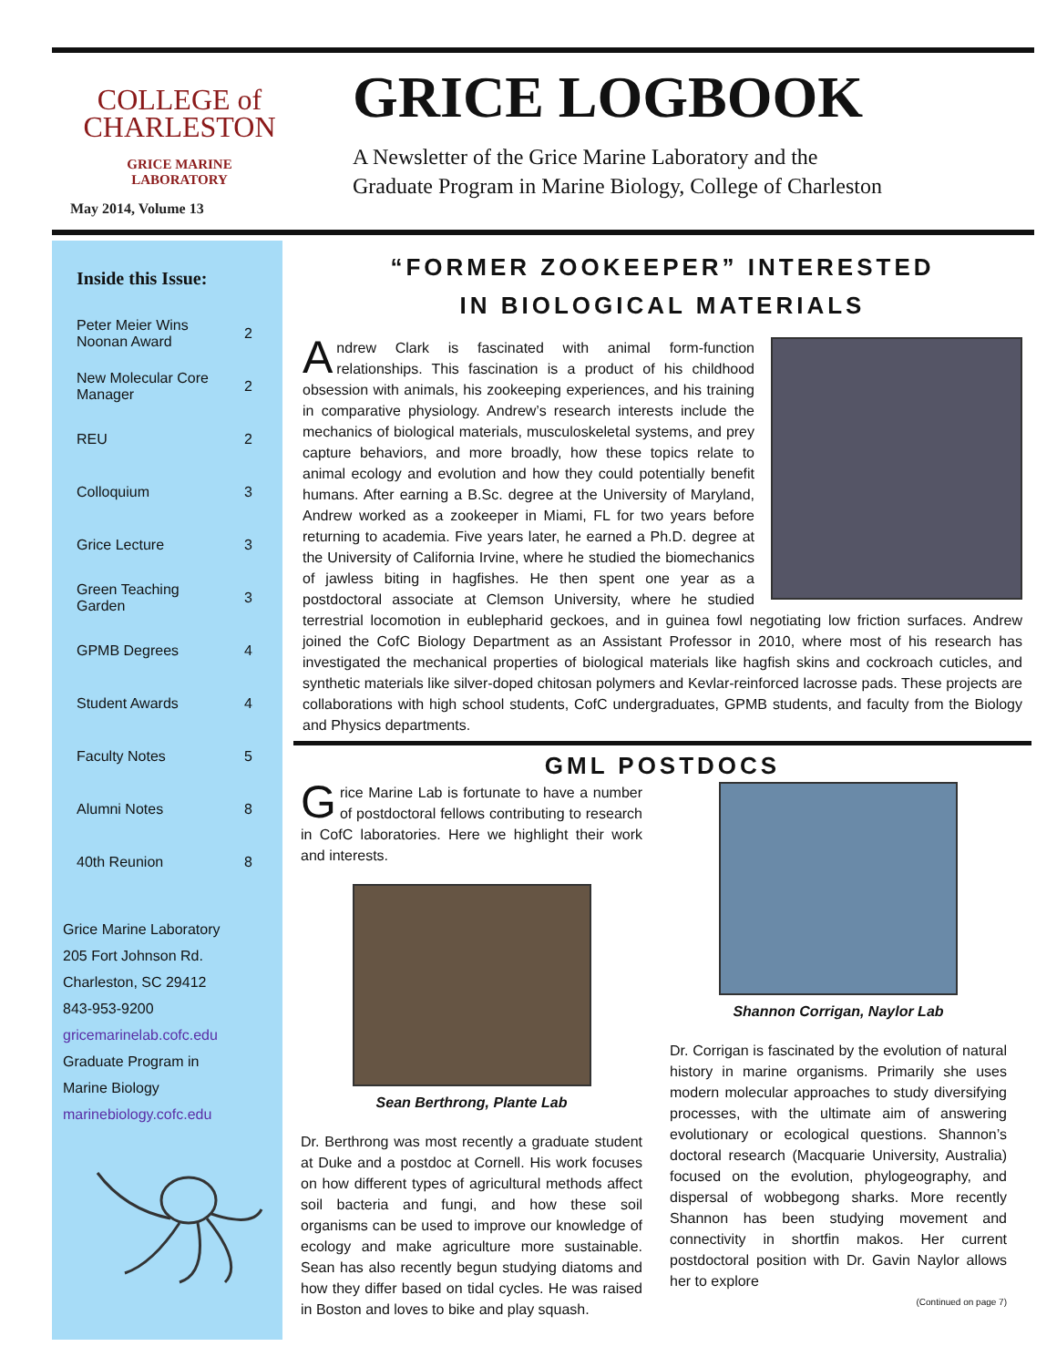COLLEGE of
CHARLESTON
GRICE MARINE
LABORATORY
May 2014, Volume 13
GRICE LOGBOOK
A Newsletter of the Grice Marine Laboratory and the
Graduate Program in Marine Biology, College of Charleston
Inside this Issue:
| Peter Meier Wins Noonan Award | 2 |
| New Molecular Core Manager | 2 |
| REU | 2 |
| Colloquium | 3 |
| Grice Lecture | 3 |
| Green Teaching Garden | 3 |
| GPMB Degrees | 4 |
| Student Awards | 4 |
| Faculty Notes | 5 |
| Alumni Notes | 8 |
| 40th Reunion | 8 |
Grice Marine Laboratory
205 Fort Johnson Rd.
Charleston, SC 29412
843-953-9200
gricemarinelab.cofc.edu
Graduate Program in
Marine Biology
marinebiology.cofc.edu
“FORMER ZOOKEEPER” INTERESTED
IN BIOLOGICAL MATERIALS
Andrew Clark is fascinated with animal form-function relationships. This fascination is a product of his childhood obsession with animals, his zookeeping experiences, and his training in comparative physiology. Andrew’s research interests include the mechanics of biological materials, musculoskeletal systems, and prey capture behaviors, and more broadly, how these topics relate to animal ecology and evolution and how they could potentially benefit humans. After earning a B.Sc. degree at the University of Maryland, Andrew worked as a zookeeper in Miami, FL for two years before returning to academia. Five years later, he earned a Ph.D. degree at the University of California Irvine, where he studied the biomechanics of jawless biting in hagfishes. He then spent one year as a postdoctoral associate at Clemson University, where he studied terrestrial locomotion in eublepharid geckoes, and in guinea fowl negotiating low friction surfaces. Andrew joined the CofC Biology Department as an Assistant Professor in 2010, where most of his research has investigated the mechanical properties of biological materials like hagfish skins and cockroach cuticles, and synthetic materials like silver-doped chitosan polymers and Kevlar-reinforced lacrosse pads. These projects are collaborations with high school students, CofC undergraduates, GPMB students, and faculty from the Biology and Physics departments.
GML POSTDOCS
Grice Marine Lab is fortunate to have a number of postdoctoral fellows contributing to research in CofC laboratories. Here we highlight their work and interests.
Sean Berthrong, Plante Lab
Dr. Berthrong was most recently a graduate student at Duke and a postdoc at Cornell. His work focuses on how different types of agricultural methods affect soil bacteria and fungi, and how these soil organisms can be used to improve our knowledge of ecology and make agriculture more sustainable. Sean has also recently begun studying diatoms and how they differ based on tidal cycles. He was raised in Boston and loves to bike and play squash.
Shannon Corrigan, Naylor Lab
Dr. Corrigan is fascinated by the evolution of natural history in marine organisms. Primarily she uses modern molecular approaches to study diversifying processes, with the ultimate aim of answering evolutionary or ecological questions. Shannon’s doctoral research (Macquarie University, Australia) focused on the evolution, phylogeography, and dispersal of wobbegong sharks. More recently Shannon has been studying movement and connectivity in shortfin makos. Her current postdoctoral position with Dr. Gavin Naylor allows her to explore
(Continued on page 7)